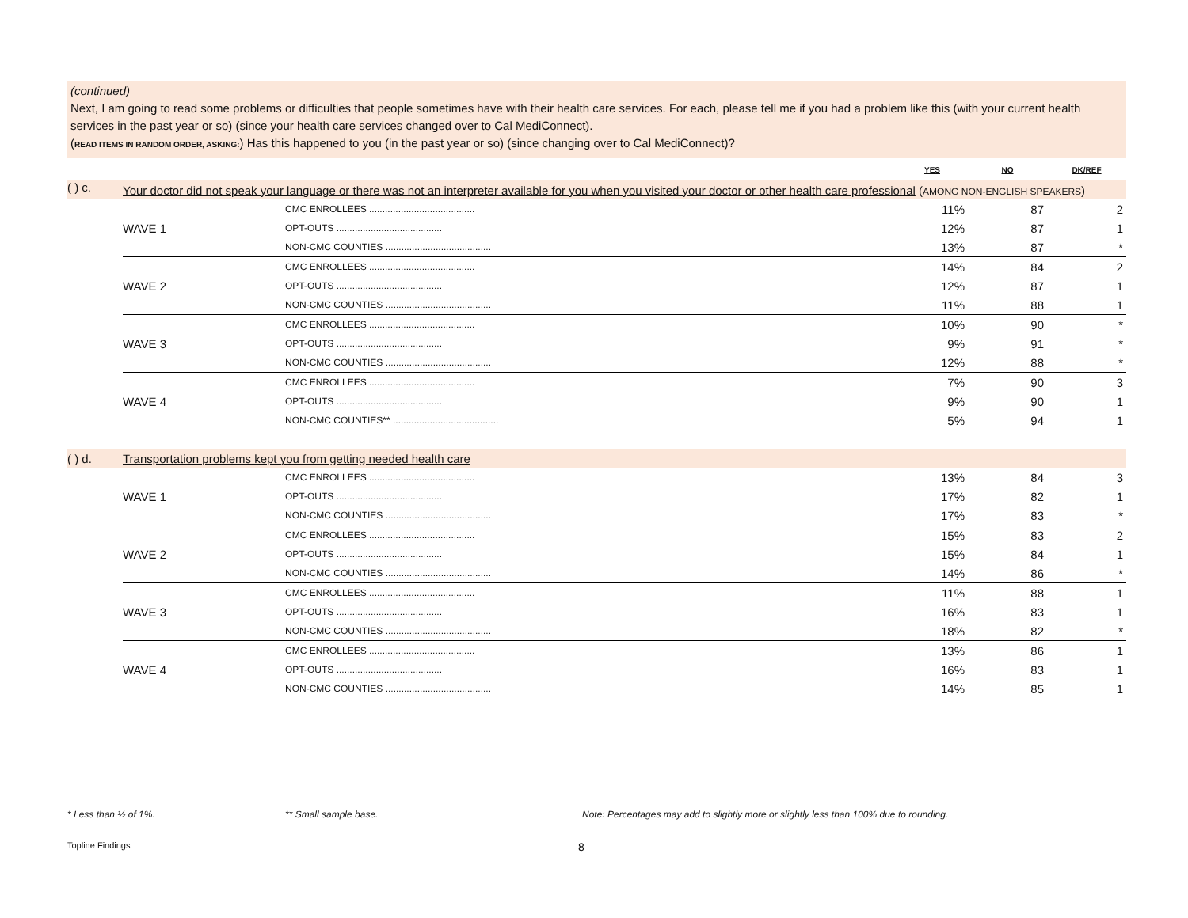(continued)
Next, I am going to read some problems or difficulties that people sometimes have with their health care services. For each, please tell me if you had a problem like this (with your current health services in the past year or so) (since your health care services changed over to Cal MediConnect).
(READ ITEMS IN RANDOM ORDER, ASKING:) Has this happened to you (in the past year or so) (since changing over to Cal MediConnect)?
| | | | YES | NO | DK/REF |
| ( ) c. | Your doctor did not speak your language or there was not an interpreter available for you when you visited your doctor or other health care professional ( AMONG NON-ENGLISH SPEAKERS ) | | | | |
| | | CMC ENROLLEES ........................................ | 11% | 87 | 2 |
| | WAVE 1 | OPT-OUTS ........................................ | 12% | 87 | 1 |
| | | NON-CMC COUNTIES ........................................ | 13% | 87 | * |
| | | CMC ENROLLEES ........................................ | 14% | 84 | 2 |
| | WAVE 2 | OPT-OUTS ........................................ | 12% | 87 | 1 |
| | | NON-CMC COUNTIES ........................................ | 11% | 88 | 1 |
| | | CMC ENROLLEES ........................................ | 10% | 90 | * |
| | WAVE 3 | OPT-OUTS ........................................ | 9% | 91 | * |
| | | NON-CMC COUNTIES ........................................ | 12% | 88 | * |
| | | CMC ENROLLEES ........................................ | 7% | 90 | 3 |
| | WAVE 4 | OPT-OUTS ........................................ | 9% | 90 | 1 |
| | | NON-CMC COUNTIES** ........................................ | 5% | 94 | 1 |
| ( ) d. | Transportation problems kept you from getting needed health care | | | | |
| | | CMC ENROLLEES ........................................ | 13% | 84 | 3 |
| | WAVE 1 | OPT-OUTS ........................................ | 17% | 82 | 1 |
| | | NON-CMC COUNTIES ........................................ | 17% | 83 | * |
| | | CMC ENROLLEES ........................................ | 15% | 83 | 2 |
| | WAVE 2 | OPT-OUTS ........................................ | 15% | 84 | 1 |
| | | NON-CMC COUNTIES ........................................ | 14% | 86 | * |
| | | CMC ENROLLEES ........................................ | 11% | 88 | 1 |
| | WAVE 3 | OPT-OUTS ........................................ | 16% | 83 | 1 |
| | | NON-CMC COUNTIES ........................................ | 18% | 82 | * |
| | | CMC ENROLLEES ........................................ | 13% | 86 | 1 |
| | WAVE 4 | OPT-OUTS ........................................ | 16% | 83 | 1 |
| | | NON-CMC COUNTIES ........................................ | 14% | 85 | 1 |
* Less than ½ of 1%. ** Small sample base. Note: Percentages may add to slightly more or slightly less than 100% due to rounding.
Topline Findings 8